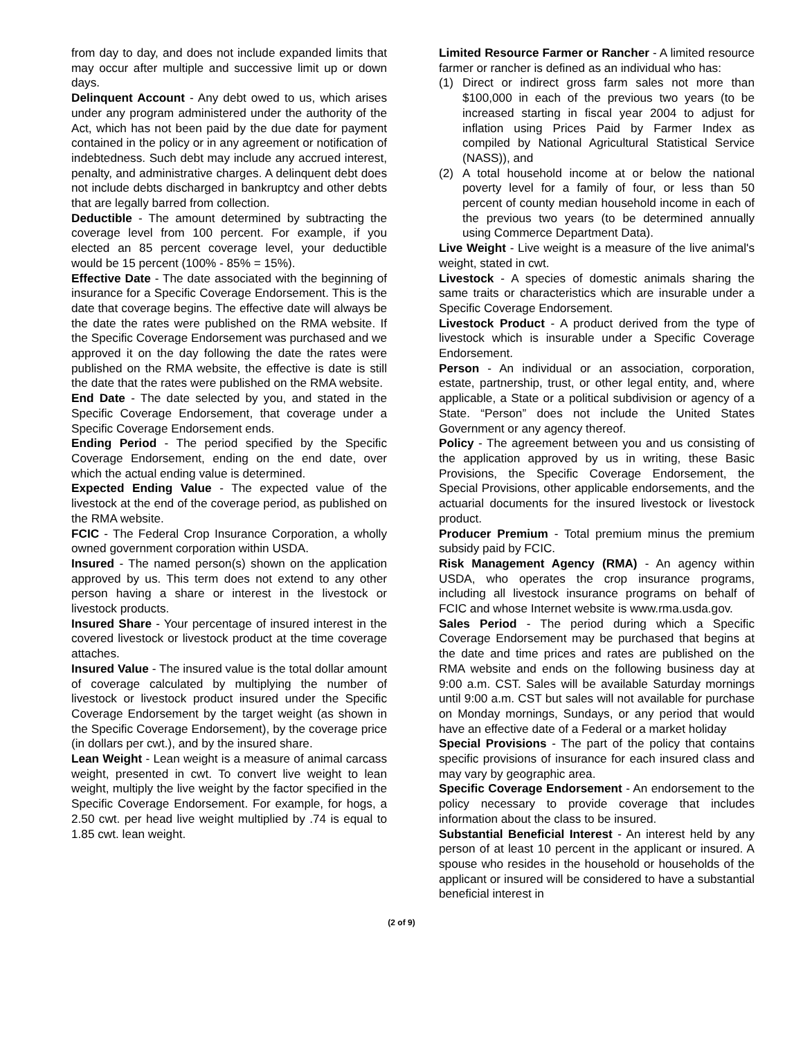from day to day, and does not include expanded limits that may occur after multiple and successive limit up or down days.
Delinquent Account - Any debt owed to us, which arises under any program administered under the authority of the Act, which has not been paid by the due date for payment contained in the policy or in any agreement or notification of indebtedness. Such debt may include any accrued interest, penalty, and administrative charges. A delinquent debt does not include debts discharged in bankruptcy and other debts that are legally barred from collection.
Deductible - The amount determined by subtracting the coverage level from 100 percent. For example, if you elected an 85 percent coverage level, your deductible would be 15 percent (100% - 85% = 15%).
Effective Date - The date associated with the beginning of insurance for a Specific Coverage Endorsement. This is the date that coverage begins. The effective date will always be the date the rates were published on the RMA website. If the Specific Coverage Endorsement was purchased and we approved it on the day following the date the rates were published on the RMA website, the effective is date is still the date that the rates were published on the RMA website.
End Date - The date selected by you, and stated in the Specific Coverage Endorsement, that coverage under a Specific Coverage Endorsement ends.
Ending Period - The period specified by the Specific Coverage Endorsement, ending on the end date, over which the actual ending value is determined.
Expected Ending Value - The expected value of the livestock at the end of the coverage period, as published on the RMA website.
FCIC - The Federal Crop Insurance Corporation, a wholly owned government corporation within USDA.
Insured - The named person(s) shown on the application approved by us. This term does not extend to any other person having a share or interest in the livestock or livestock products.
Insured Share - Your percentage of insured interest in the covered livestock or livestock product at the time coverage attaches.
Insured Value - The insured value is the total dollar amount of coverage calculated by multiplying the number of livestock or livestock product insured under the Specific Coverage Endorsement by the target weight (as shown in the Specific Coverage Endorsement), by the coverage price (in dollars per cwt.), and by the insured share.
Lean Weight - Lean weight is a measure of animal carcass weight, presented in cwt. To convert live weight to lean weight, multiply the live weight by the factor specified in the Specific Coverage Endorsement. For example, for hogs, a 2.50 cwt. per head live weight multiplied by .74 is equal to 1.85 cwt. lean weight.
Limited Resource Farmer or Rancher - A limited resource farmer or rancher is defined as an individual who has:
(1) Direct or indirect gross farm sales not more than $100,000 in each of the previous two years (to be increased starting in fiscal year 2004 to adjust for inflation using Prices Paid by Farmer Index as compiled by National Agricultural Statistical Service (NASS)), and
(2) A total household income at or below the national poverty level for a family of four, or less than 50 percent of county median household income in each of the previous two years (to be determined annually using Commerce Department Data).
Live Weight - Live weight is a measure of the live animal's weight, stated in cwt.
Livestock - A species of domestic animals sharing the same traits or characteristics which are insurable under a Specific Coverage Endorsement.
Livestock Product - A product derived from the type of livestock which is insurable under a Specific Coverage Endorsement.
Person - An individual or an association, corporation, estate, partnership, trust, or other legal entity, and, where applicable, a State or a political subdivision or agency of a State. “Person” does not include the United States Government or any agency thereof.
Policy - The agreement between you and us consisting of the application approved by us in writing, these Basic Provisions, the Specific Coverage Endorsement, the Special Provisions, other applicable endorsements, and the actuarial documents for the insured livestock or livestock product.
Producer Premium - Total premium minus the premium subsidy paid by FCIC.
Risk Management Agency (RMA) - An agency within USDA, who operates the crop insurance programs, including all livestock insurance programs on behalf of FCIC and whose Internet website is www.rma.usda.gov.
Sales Period - The period during which a Specific Coverage Endorsement may be purchased that begins at the date and time prices and rates are published on the RMA website and ends on the following business day at 9:00 a.m. CST. Sales will be available Saturday mornings until 9:00 a.m. CST but sales will not available for purchase on Monday mornings, Sundays, or any period that would have an effective date of a Federal or a market holiday
Special Provisions - The part of the policy that contains specific provisions of insurance for each insured class and may vary by geographic area.
Specific Coverage Endorsement - An endorsement to the policy necessary to provide coverage that includes information about the class to be insured.
Substantial Beneficial Interest - An interest held by any person of at least 10 percent in the applicant or insured. A spouse who resides in the household or households of the applicant or insured will be considered to have a substantial beneficial interest in
(2 of 9)